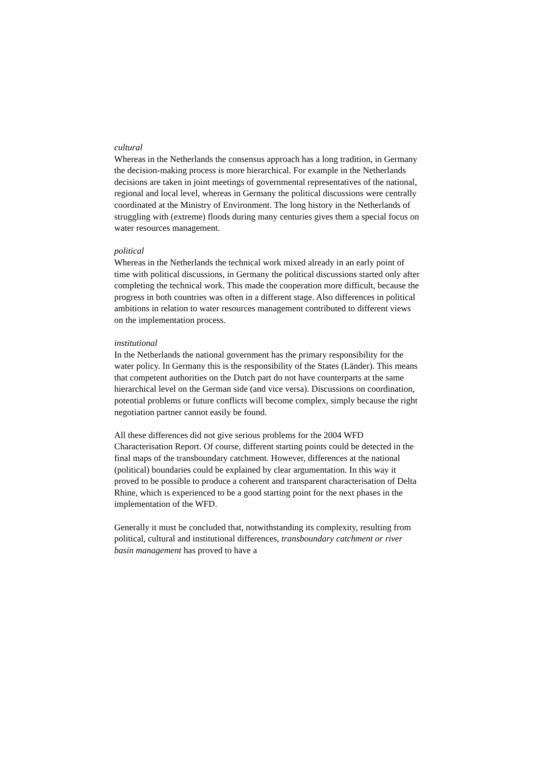cultural
Whereas in the Netherlands the consensus approach has a long tradition, in Germany the decision-making process is more hierarchical. For example in the Netherlands decisions are taken in joint meetings of governmental representatives of the national, regional and local level, whereas in Germany the political discussions were centrally coordinated at the Ministry of Environment. The long history in the Netherlands of struggling with (extreme) floods during many centuries gives them a special focus on water resources management.
political
Whereas in the Netherlands the technical work mixed already in an early point of time with political discussions, in Germany the political discussions started only after completing the technical work. This made the cooperation more difficult, because the progress in both countries was often in a different stage. Also differences in political ambitions in relation to water resources management contributed to different views on the implementation process.
institutional
In the Netherlands the national government has the primary responsibility for the water policy. In Germany this is the responsibility of the States (Länder). This means that competent authorities on the Dutch part do not have counterparts at the same hierarchical level on the German side (and vice versa). Discussions on coordination, potential problems or future conflicts will become complex, simply because the right negotiation partner cannot easily be found.
All these differences did not give serious problems for the 2004 WFD Characterisation Report. Of course, different starting points could be detected in the final maps of the transboundary catchment. However, differences at the national (political) boundaries could be explained by clear argumentation. In this way it proved to be possible to produce a coherent and transparent characterisation of Delta Rhine, which is experienced to be a good starting point for the next phases in the implementation of the WFD.
Generally it must be concluded that, notwithstanding its complexity, resulting from political, cultural and institutional differences, transboundary catchment or river basin management has proved to have a